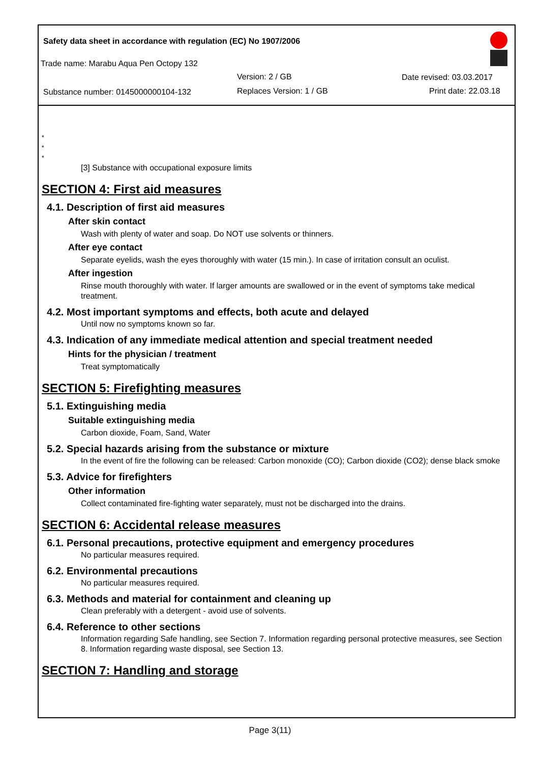Safety data sheet in accordance with regulation (EC) No 1907/2006
Trade name: Marabu Aqua Pen Octopy 132
Version: 2 / GB Date revised: 03.03.2017
Substance number: 0145000000104-132
Replaces Version: 1 / GB Print date: 22.03.18
*
*
*
[3] Substance with occupational exposure limits
SECTION 4: First aid measures
4.1. Description of first aid measures
After skin contact
Wash with plenty of water and soap. Do NOT use solvents or thinners.
After eye contact
Separate eyelids, wash the eyes thoroughly with water (15 min.). In case of irritation consult an oculist.
After ingestion
Rinse mouth thoroughly with water. If larger amounts are swallowed or in the event of symptoms take medical treatment.
4.2. Most important symptoms and effects, both acute and delayed
Until now no symptoms known so far.
4.3. Indication of any immediate medical attention and special treatment needed
Hints for the physician / treatment
Treat symptomatically
SECTION 5: Firefighting measures
5.1. Extinguishing media
Suitable extinguishing media
Carbon dioxide, Foam, Sand, Water
5.2. Special hazards arising from the substance or mixture
In the event of fire the following can be released: Carbon monoxide (CO); Carbon dioxide (CO2); dense black smoke
5.3. Advice for firefighters
Other information
Collect contaminated fire-fighting water separately, must not be discharged into the drains.
SECTION 6: Accidental release measures
6.1. Personal precautions, protective equipment and emergency procedures
No particular measures required.
6.2. Environmental precautions
No particular measures required.
6.3. Methods and material for containment and cleaning up
Clean preferably with a detergent - avoid use of solvents.
6.4. Reference to other sections
Information regarding Safe handling, see Section 7. Information regarding personal protective measures, see Section 8. Information regarding waste disposal, see Section 13.
SECTION 7: Handling and storage
Page 3(11)